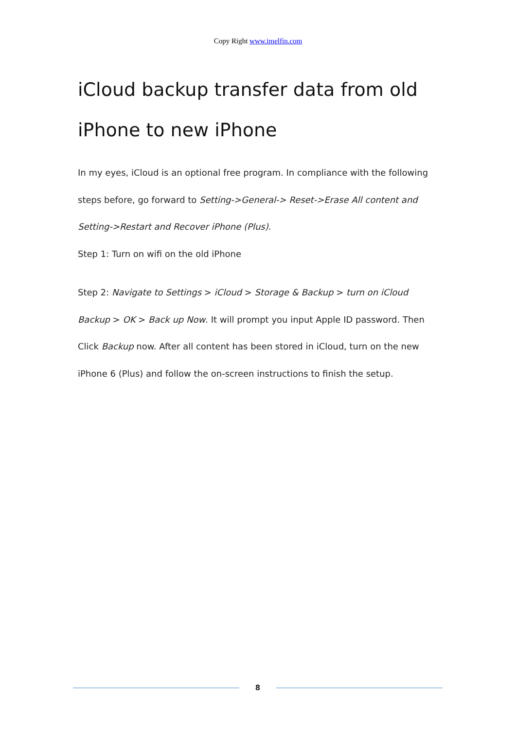Copy Right www.imelfin.com
iCloud backup transfer data from old iPhone to new iPhone
In my eyes, iCloud is an optional free program. In compliance with the following steps before, go forward to Setting->General-> Reset->Erase All content and Setting->Restart and Recover iPhone (Plus).
Step 1: Turn on wifi on the old iPhone
Step 2: Navigate to Settings > iCloud > Storage & Backup > turn on iCloud Backup > OK > Back up Now. It will prompt you input Apple ID password. Then Click Backup now. After all content has been stored in iCloud, turn on the new iPhone 6 (Plus) and follow the on-screen instructions to finish the setup.
8